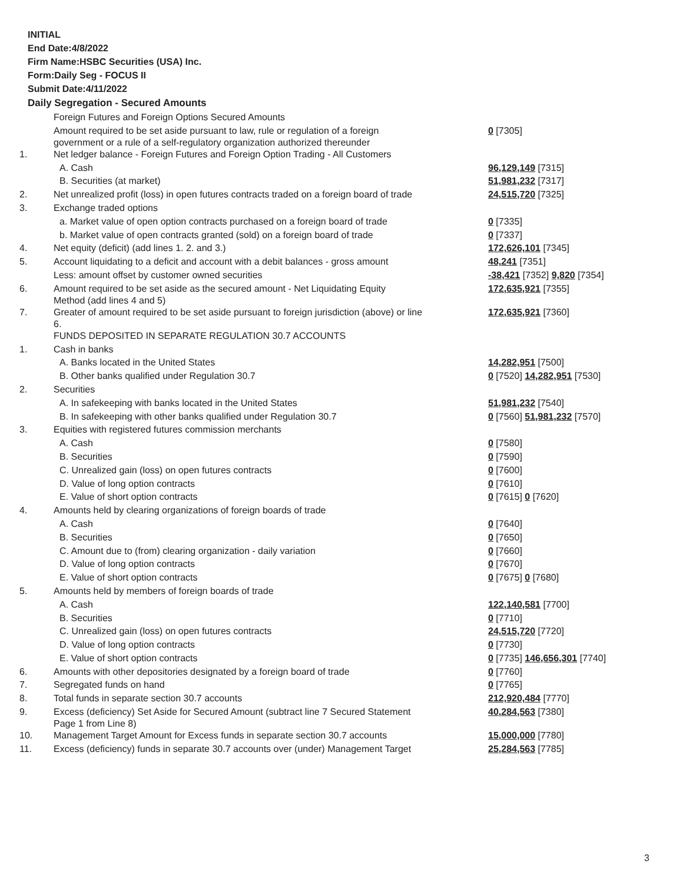INITIAL
End Date:4/8/2022
Firm Name:HSBC Securities (USA) Inc.
Form:Daily Seg - FOCUS II
Submit Date:4/11/2022
Daily Segregation - Secured Amounts
| | Foreign Futures and Foreign Options Secured Amounts | |
| | Amount required to be set aside pursuant to law, rule or regulation of a foreign government or a rule of a self-regulatory organization authorized thereunder | 0 [7305] |
| 1. | Net ledger balance - Foreign Futures and Foreign Option Trading - All Customers | |
| | A. Cash | 96,129,149 [7315] |
| | B. Securities (at market) | 51,981,232 [7317] |
| 2. | Net unrealized profit (loss) in open futures contracts traded on a foreign board of trade | 24,515,720 [7325] |
| 3. | Exchange traded options | |
| | a. Market value of open option contracts purchased on a foreign board of trade | 0 [7335] |
| | b. Market value of open contracts granted (sold) on a foreign board of trade | 0 [7337] |
| 4. | Net equity (deficit) (add lines 1. 2. and 3.) | 172,626,101 [7345] |
| 5. | Account liquidating to a deficit and account with a debit balances - gross amount | 48,241 [7351] |
| | Less: amount offset by customer owned securities | -38,421 [7352] 9,820 [7354] |
| 6. | Amount required to be set aside as the secured amount - Net Liquidating Equity Method (add lines 4 and 5) | 172,635,921 [7355] |
| 7. | Greater of amount required to be set aside pursuant to foreign jurisdiction (above) or line 6. | 172,635,921 [7360] |
| | FUNDS DEPOSITED IN SEPARATE REGULATION 30.7 ACCOUNTS | |
| 1. | Cash in banks | |
| | A. Banks located in the United States | 14,282,951 [7500] |
| | B. Other banks qualified under Regulation 30.7 | 0 [7520] 14,282,951 [7530] |
| 2. | Securities | |
| | A. In safekeeping with banks located in the United States | 51,981,232 [7540] |
| | B. In safekeeping with other banks qualified under Regulation 30.7 | 0 [7560] 51,981,232 [7570] |
| 3. | Equities with registered futures commission merchants | |
| | A. Cash | 0 [7580] |
| | B. Securities | 0 [7590] |
| | C. Unrealized gain (loss) on open futures contracts | 0 [7600] |
| | D. Value of long option contracts | 0 [7610] |
| | E. Value of short option contracts | 0 [7615] 0 [7620] |
| 4. | Amounts held by clearing organizations of foreign boards of trade | |
| | A. Cash | 0 [7640] |
| | B. Securities | 0 [7650] |
| | C. Amount due to (from) clearing organization - daily variation | 0 [7660] |
| | D. Value of long option contracts | 0 [7670] |
| | E. Value of short option contracts | 0 [7675] 0 [7680] |
| 5. | Amounts held by members of foreign boards of trade | |
| | A. Cash | 122,140,581 [7700] |
| | B. Securities | 0 [7710] |
| | C. Unrealized gain (loss) on open futures contracts | 24,515,720 [7720] |
| | D. Value of long option contracts | 0 [7730] |
| | E. Value of short option contracts | 0 [7735] 146,656,301 [7740] |
| 6. | Amounts with other depositories designated by a foreign board of trade | 0 [7760] |
| 7. | Segregated funds on hand | 0 [7765] |
| 8. | Total funds in separate section 30.7 accounts | 212,920,484 [7770] |
| 9. | Excess (deficiency) Set Aside for Secured Amount (subtract line 7 Secured Statement Page 1 from Line 8) | 40,284,563 [7380] |
| 10. | Management Target Amount for Excess funds in separate section 30.7 accounts | 15,000,000 [7780] |
| 11. | Excess (deficiency) funds in separate 30.7 accounts over (under) Management Target | 25,284,563 [7785] |
3